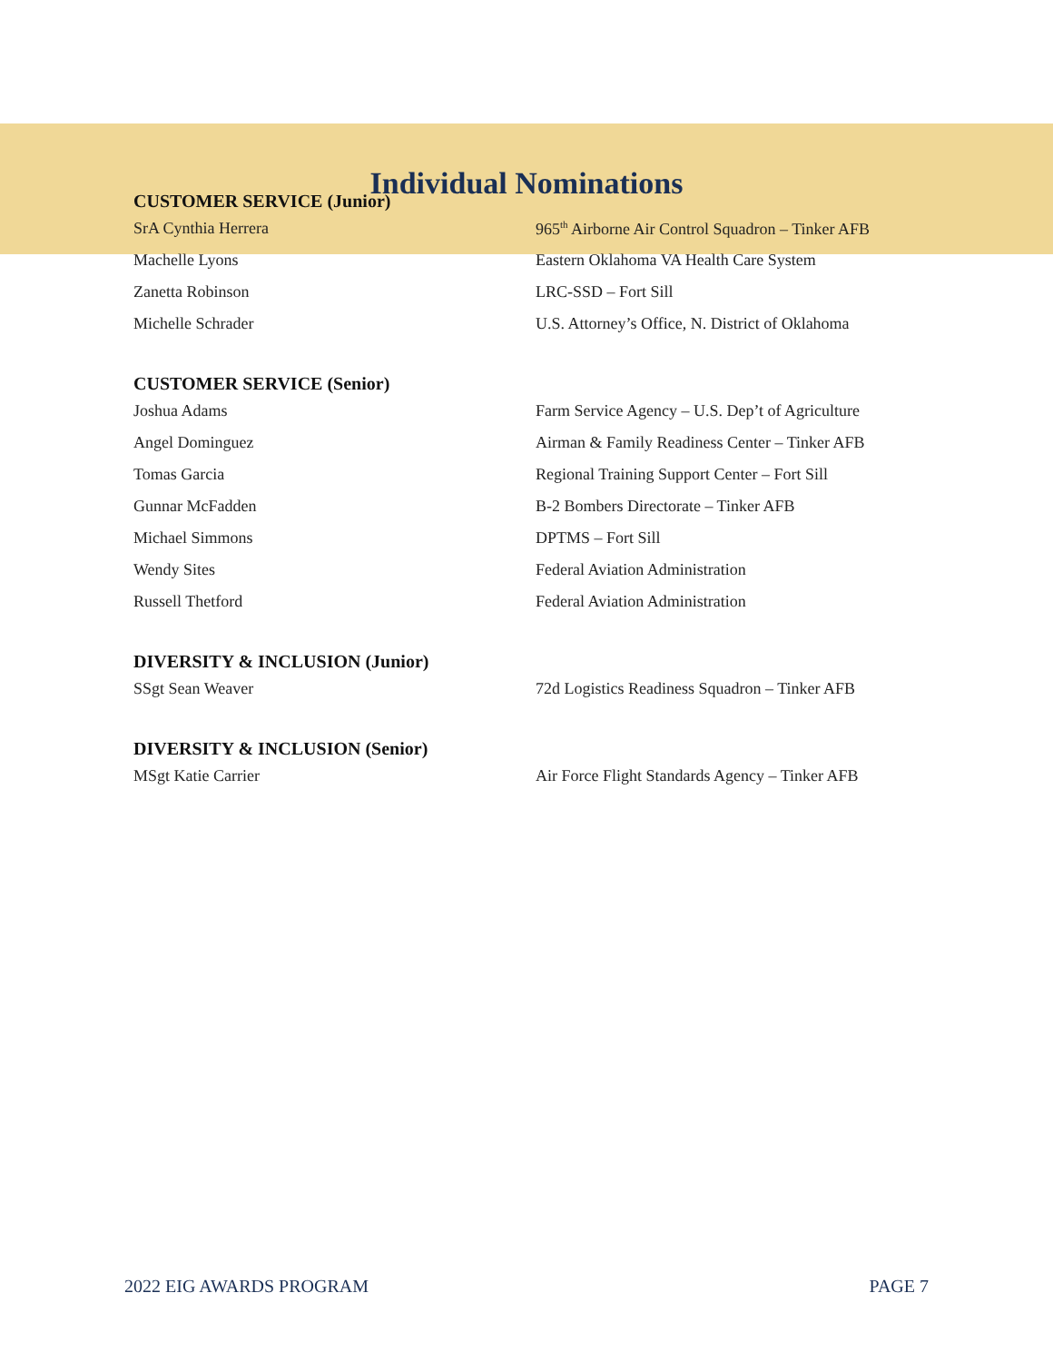Individual Nominations
CUSTOMER SERVICE (Junior)
| SrA Cynthia Herrera | 965<sup>th</sup> Airborne Air Control Squadron – Tinker AFB |
| Machelle Lyons | Eastern Oklahoma VA Health Care System |
| Zanetta Robinson | LRC-SSD – Fort Sill |
| Michelle Schrader | U.S. Attorney’s Office, N. District of Oklahoma |
CUSTOMER SERVICE (Senior)
| Joshua Adams | Farm Service Agency – U.S. Dep’t of Agriculture |
| Angel Dominguez | Airman & Family Readiness Center – Tinker AFB |
| Tomas Garcia | Regional Training Support Center – Fort Sill |
| Gunnar McFadden | B-2 Bombers Directorate – Tinker AFB |
| Michael Simmons | DPTMS – Fort Sill |
| Wendy Sites | Federal Aviation Administration |
| Russell Thetford | Federal Aviation Administration |
DIVERSITY & INCLUSION (Junior)
| SSgt Sean Weaver | 72d Logistics Readiness Squadron – Tinker AFB |
DIVERSITY & INCLUSION (Senior)
| MSgt Katie Carrier | Air Force Flight Standards Agency – Tinker AFB |
2022 EIG AWARDS PROGRAM PAGE 7